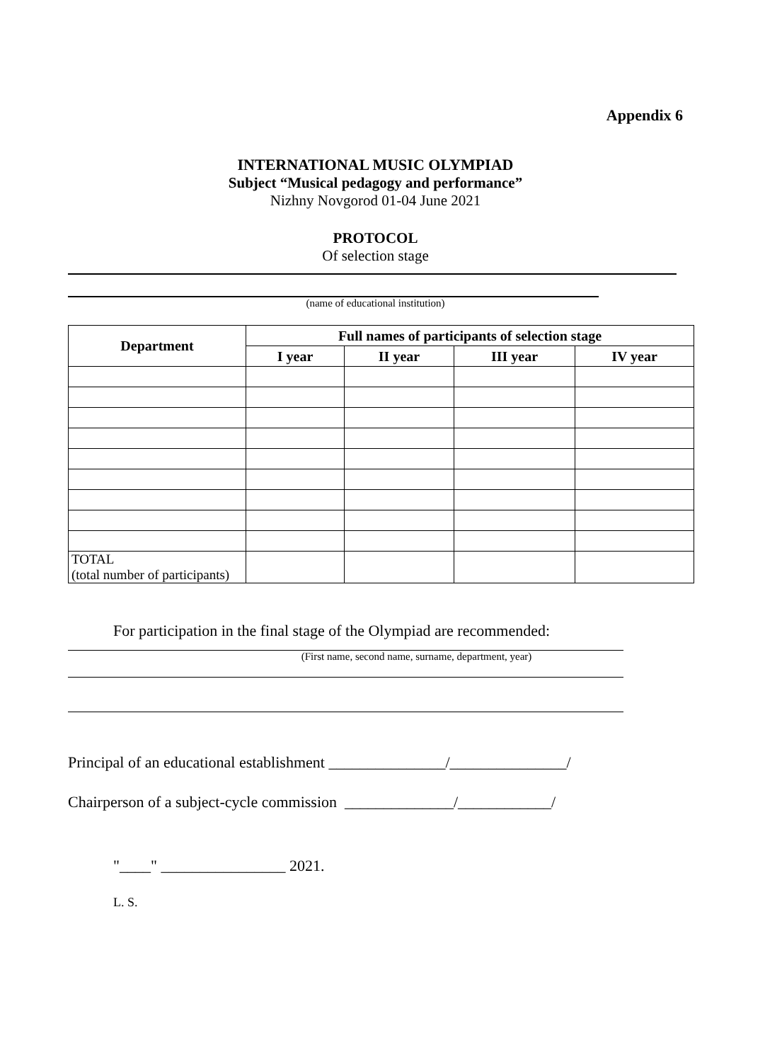Appendix 6
INTERNATIONAL MUSIC OLYMPIAD
Subject “Musical pedagogy and performance”
Nizhny Novgorod 01-04 June 2021
PROTOCOL
Of selection stage
(name of educational institution)
| Department | Full names of participants of selection stage | | | |
| --- | --- | --- | --- | --- |
| | I year | II year | III year | IV year |
| TOTAL (total number of participants) | | | | |
For participation in the final stage of the Olympiad are recommended:
(First name, second name, surname, department, year)
Principal of an educational establishment _______________/_______________/
Chairperson of a subject-cycle commission ______________/____________/
"____" ________________ 2021.
L. S.